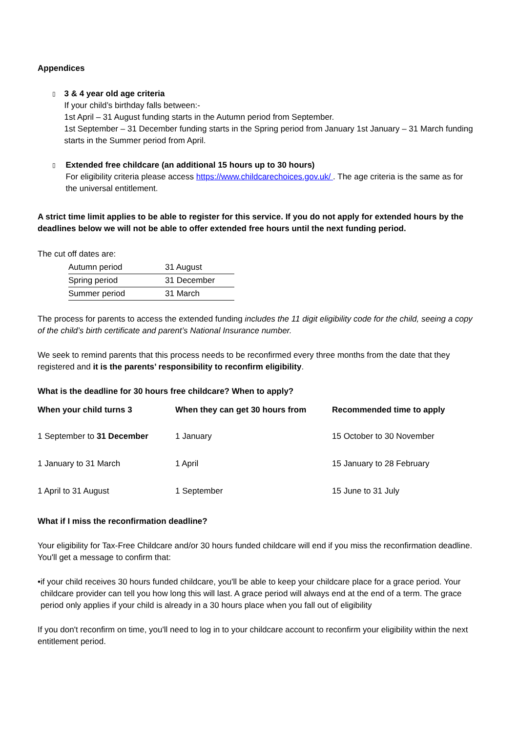Appendices
▯
3 & 4 year old age criteria
If your child’s birthday falls between:-
1st April – 31 August funding starts in the Autumn period from September.
1st September – 31 December funding starts in the Spring period from January 1st January – 31 March funding starts in the Summer period from April.
▯
Extended free childcare (an additional 15 hours up to 30 hours)
For eligibility criteria please access https://www.childcarechoices.gov.uk/ . The age criteria is the same as for the universal entitlement.
A strict time limit applies to be able to register for this service. If you do not apply for extended hours by the deadlines below we will not be able to offer extended free hours until the next funding period.
The cut off dates are:
| Autumn period | 31 August |
| Spring period | 31 December |
| Summer period | 31 March |
The process for parents to access the extended funding includes the 11 digit eligibility code for the child, seeing a copy of the child’s birth certificate and parent’s National Insurance number.
We seek to remind parents that this process needs to be reconfirmed every three months from the date that they registered and it is the parents’ responsibility to reconfirm eligibility.
What is the deadline for 30 hours free childcare? When to apply?
| When your child turns 3 | When they can get 30 hours from | Recommended time to apply |
| --- | --- | --- |
| 1 September to 31 December | 1 January | 15 October to 30 November |
| 1 January to 31 March | 1 April | 15 January to 28 February |
| 1 April to 31 August | 1 September | 15 June to 31 July |
What if I miss the reconfirmation deadline?
Your eligibility for Tax-Free Childcare and/or 30 hours funded childcare will end if you miss the reconfirmation deadline. You'll get a message to confirm that:
• if your child receives 30 hours funded childcare, you'll be able to keep your childcare place for a grace period. Your childcare provider can tell you how long this will last. A grace period will always end at the end of a term. The grace period only applies if your child is already in a 30 hours place when you fall out of eligibility
If you don't reconfirm on time, you'll need to log in to your childcare account to reconfirm your eligibility within the next entitlement period.